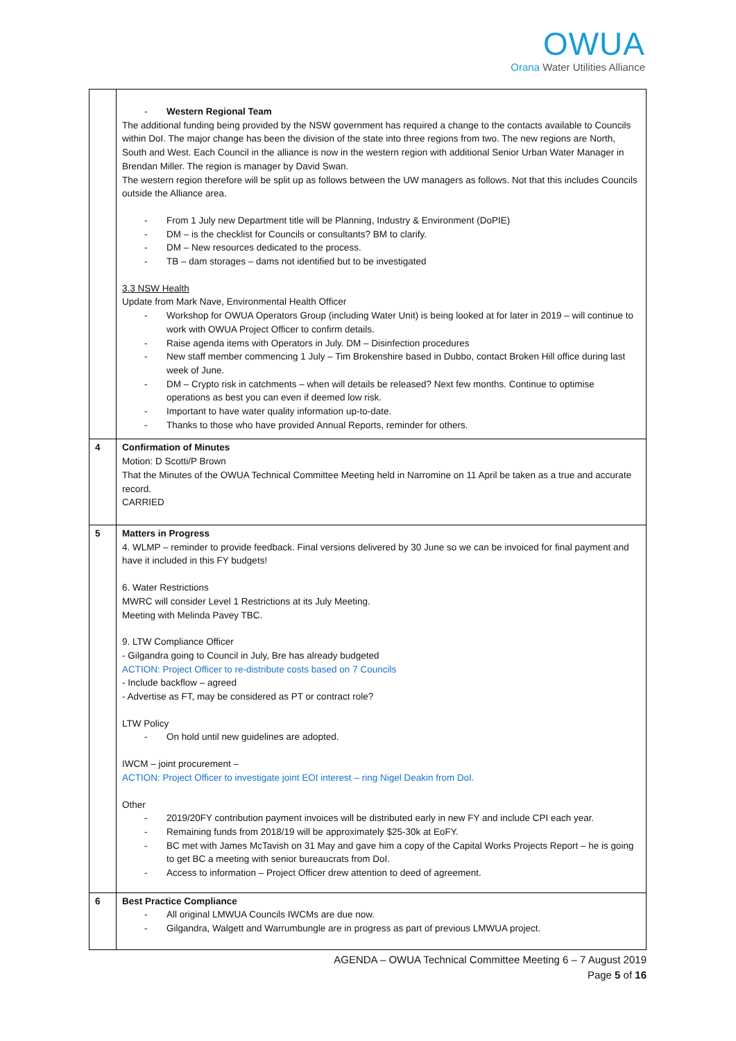OWUA
Orana Water Utilities Alliance
| | - Western Regional Team The additional funding being provided by the NSW government has required a change to the contacts available to Councils within DoI. The major change has been the division of the state into three regions from two. The new regions are North, South and West. Each Council in the alliance is now in the western region with additional Senior Urban Water Manager in Brendan Miller. The region is manager by David Swan. The western region therefore will be split up as follows between the UW managers as follows. Not that this includes Councils outside the Alliance area. - From 1 July new Department title will be Planning, Industry & Environment (DoPIE) - DM – is the checklist for Councils or consultants? BM to clarify. - DM – New resources dedicated to the process. - TB – dam storages – dams not identified but to be investigated 3.3 NSW Health Update from Mark Nave, Environmental Health Officer - Workshop for OWUA Operators Group (including Water Unit) is being looked at for later in 2019 – will continue to work with OWUA Project Officer to confirm details. - Raise agenda items with Operators in July. DM – Disinfection procedures - New staff member commencing 1 July – Tim Brokenshire based in Dubbo, contact Broken Hill office during last week of June. - DM – Crypto risk in catchments – when will details be released? Next few months. Continue to optimise operations as best you can even if deemed low risk. - Important to have water quality information up-to-date. - Thanks to those who have provided Annual Reports, reminder for others. |
| 4 | Confirmation of Minutes Motion: D Scotti/P Brown That the Minutes of the OWUA Technical Committee Meeting held in Narromine on 11 April be taken as a true and accurate record. CARRIED |
| 5 | Matters in Progress 4. WLMP – reminder to provide feedback. Final versions delivered by 30 June so we can be invoiced for final payment and have it included in this FY budgets! 6. Water Restrictions MWRC will consider Level 1 Restrictions at its July Meeting. Meeting with Melinda Pavey TBC. 9. LTW Compliance Officer - Gilgandra going to Council in July, Bre has already budgeted ACTION: Project Officer to re-distribute costs based on 7 Councils - Include backflow – agreed - Advertise as FT, may be considered as PT or contract role? LTW Policy - On hold until new guidelines are adopted. IWCM – joint procurement – ACTION: Project Officer to investigate joint EOI interest – ring Nigel Deakin from DoI. Other - 2019/20FY contribution payment invoices will be distributed early in new FY and include CPI each year. - Remaining funds from 2018/19 will be approximately $25-30k at EoFY. - BC met with James McTavish on 31 May and gave him a copy of the Capital Works Projects Report – he is going to get BC a meeting with senior bureaucrats from DoI. - Access to information – Project Officer drew attention to deed of agreement. |
| 6 | Best Practice Compliance - All original LMWUA Councils IWCMs are due now. - Gilgandra, Walgett and Warrumbungle are in progress as part of previous LMWUA project. |
AGENDA – OWUA Technical Committee Meeting 6 – 7 August 2019
Page 5 of 16